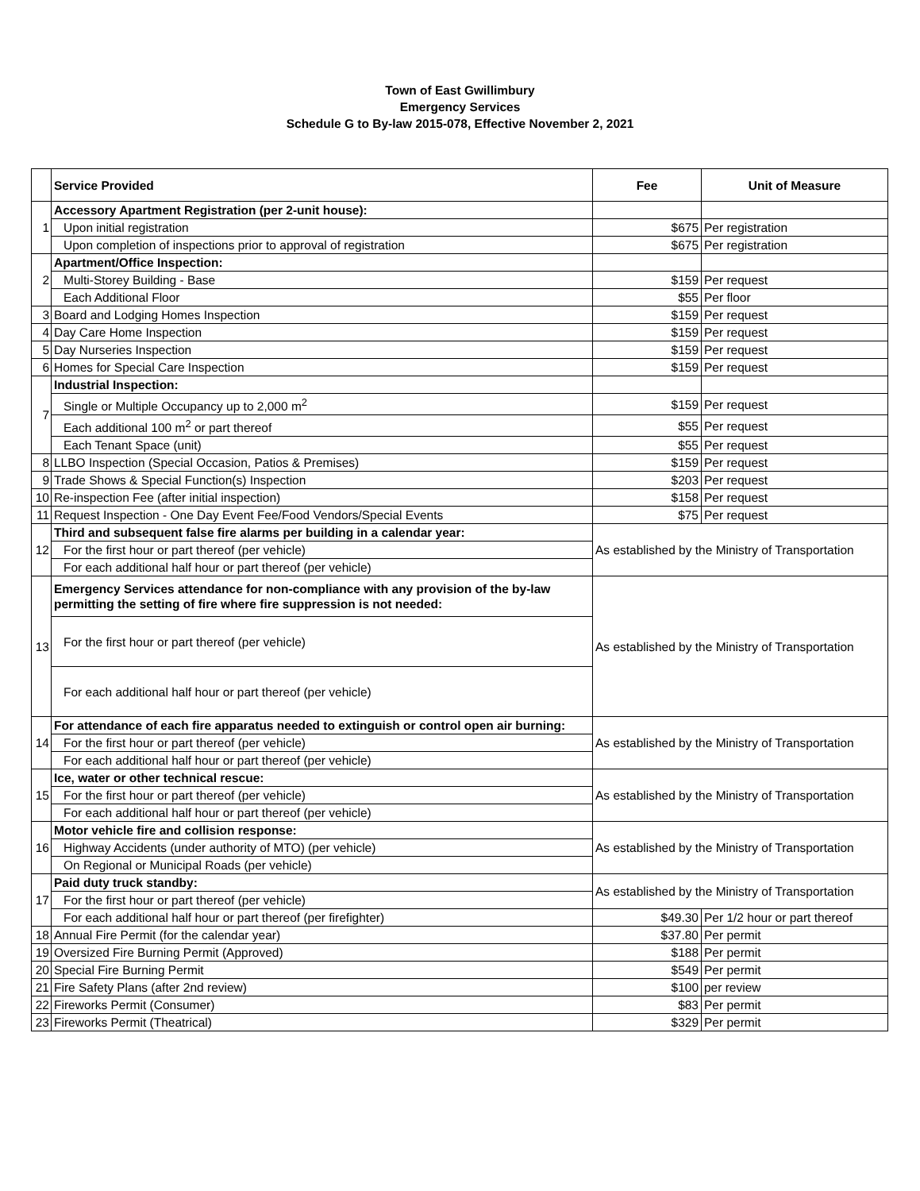Town of East Gwillimbury
Emergency Services
Schedule G to By-law 2015-078, Effective November 2, 2021
| | Service Provided | Fee | Unit of Measure |
| --- | --- | --- | --- |
| 1 | Accessory Apartment Registration (per 2-unit house): | | |
| | Upon initial registration | $675 | Per registration |
| | Upon completion of inspections prior to approval of registration | $675 | Per registration |
| 2 | Apartment/Office Inspection: | | |
| | Multi-Storey Building - Base | $159 | Per request |
| | Each Additional Floor | $55 | Per floor |
| 3 | Board and Lodging Homes Inspection | $159 | Per request |
| 4 | Day Care Home Inspection | $159 | Per request |
| 5 | Day Nurseries Inspection | $159 | Per request |
| 6 | Homes for Special Care Inspection | $159 | Per request |
| 7 | Industrial Inspection: | | |
| | Single or Multiple Occupancy up to 2,000 m<sup>2</sup> | $159 | Per request |
| | Each additional 100 m<sup>2</sup> or part thereof | $55 | Per request |
| | Each Tenant Space (unit) | $55 | Per request |
| 8 | LLBO Inspection (Special Occasion, Patios & Premises) | $159 | Per request |
| 9 | Trade Shows & Special Function(s) Inspection | $203 | Per request |
| 10 | Re-inspection Fee (after initial inspection) | $158 | Per request |
| 11 | Request Inspection - One Day Event Fee/Food Vendors/Special Events | $75 | Per request |
| 12 | Third and subsequent false fire alarms per building in a calendar year: | As established by the Ministry of Transportation | |
| | For the first hour or part thereof (per vehicle) | | |
| | For each additional half hour or part thereof (per vehicle) | | |
| 13 | Emergency Services attendance for non-compliance with any provision of the by-law permitting the setting of fire where fire suppression is not needed: | As established by the Ministry of Transportation | |
| | For the first hour or part thereof (per vehicle) | | |
| | For each additional half hour or part thereof (per vehicle) | | |
| 14 | For attendance of each fire apparatus needed to extinguish or control open air burning: | As established by the Ministry of Transportation | |
| | For the first hour or part thereof (per vehicle) | | |
| | For each additional half hour or part thereof (per vehicle) | | |
| 15 | Ice, water or other technical rescue: | As established by the Ministry of Transportation | |
| | For the first hour or part thereof (per vehicle) | | |
| | For each additional half hour or part thereof (per vehicle) | | |
| 16 | Motor vehicle fire and collision response: | As established by the Ministry of Transportation | |
| | Highway Accidents (under authority of MTO) (per vehicle) | | |
| | On Regional or Municipal Roads (per vehicle) | | |
| 17 | Paid duty truck standby: | As established by the Ministry of Transportation | |
| | For the first hour or part thereof (per vehicle) | | |
| | For each additional half hour or part thereof (per firefighter) | $49.30 | Per 1/2 hour or part thereof |
| 18 | Annual Fire Permit (for the calendar year) | $37.80 | Per permit |
| 19 | Oversized Fire Burning Permit (Approved) | $188 | Per permit |
| 20 | Special Fire Burning Permit | $549 | Per permit |
| 21 | Fire Safety Plans (after 2nd review) | $100 | per review |
| 22 | Fireworks Permit (Consumer) | $83 | Per permit |
| 23 | Fireworks Permit (Theatrical) | $329 | Per permit |